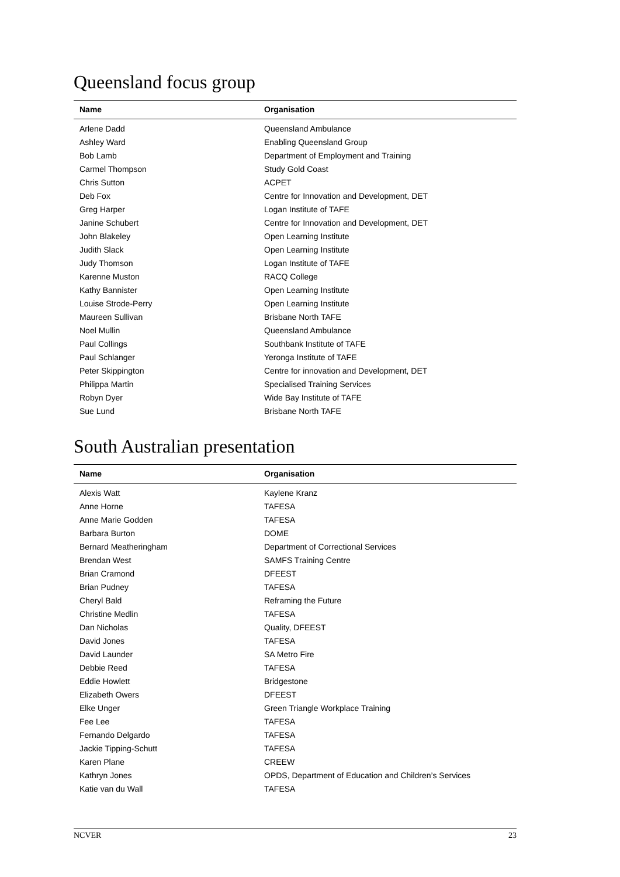Queensland focus group
| Name | Organisation |
| --- | --- |
| Arlene Dadd | Queensland Ambulance |
| Ashley Ward | Enabling Queensland Group |
| Bob Lamb | Department of Employment and Training |
| Carmel Thompson | Study Gold Coast |
| Chris Sutton | ACPET |
| Deb Fox | Centre for Innovation and Development, DET |
| Greg Harper | Logan Institute of TAFE |
| Janine Schubert | Centre for Innovation and Development, DET |
| John Blakeley | Open Learning Institute |
| Judith Slack | Open Learning Institute |
| Judy Thomson | Logan Institute of TAFE |
| Karenne Muston | RACQ College |
| Kathy Bannister | Open Learning Institute |
| Louise Strode-Perry | Open Learning Institute |
| Maureen Sullivan | Brisbane North TAFE |
| Noel Mullin | Queensland Ambulance |
| Paul Collings | Southbank Institute of TAFE |
| Paul Schlanger | Yeronga Institute of TAFE |
| Peter Skippington | Centre for innovation and Development, DET |
| Philippa Martin | Specialised Training Services |
| Robyn Dyer | Wide Bay Institute of TAFE |
| Sue Lund | Brisbane North TAFE |
South Australian presentation
| Name | Organisation |
| --- | --- |
| Alexis Watt | Kaylene Kranz |
| Anne Horne | TAFESA |
| Anne Marie Godden | TAFESA |
| Barbara Burton | DOME |
| Bernard Meatheringham | Department of Correctional Services |
| Brendan West | SAMFS Training Centre |
| Brian Cramond | DFEEST |
| Brian Pudney | TAFESA |
| Cheryl Bald | Reframing the Future |
| Christine Medlin | TAFESA |
| Dan Nicholas | Quality, DFEEST |
| David Jones | TAFESA |
| David Launder | SA Metro Fire |
| Debbie Reed | TAFESA |
| Eddie Howlett | Bridgestone |
| Elizabeth Owers | DFEEST |
| Elke Unger | Green Triangle Workplace Training |
| Fee Lee | TAFESA |
| Fernando Delgardo | TAFESA |
| Jackie Tipping-Schutt | TAFESA |
| Karen Plane | CREEW |
| Kathryn Jones | OPDS, Department of Education and Children’s Services |
| Katie van du Wall | TAFESA |
NCVER 23